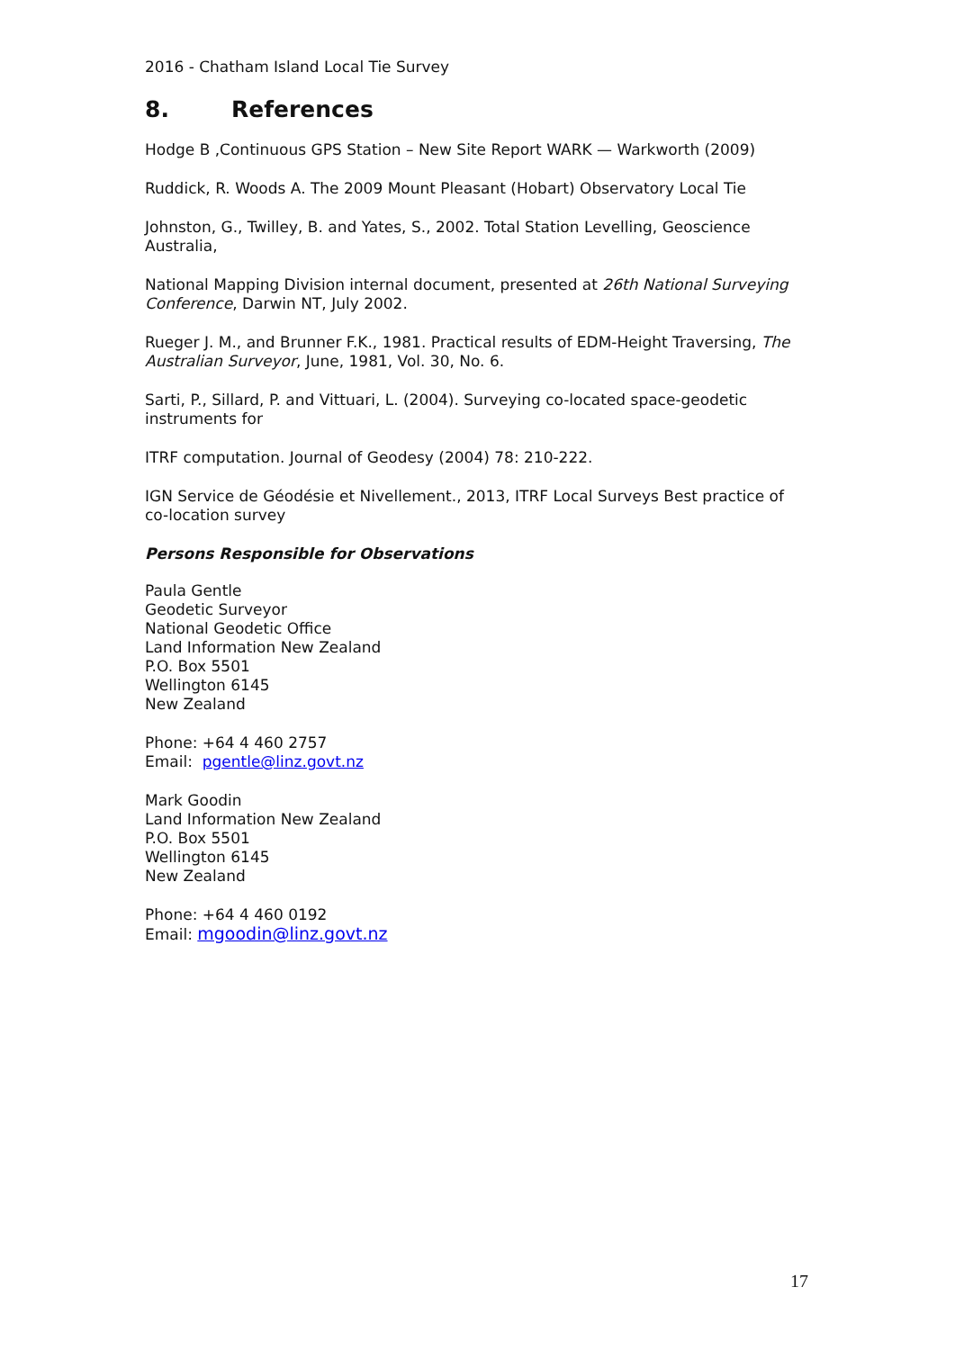2016 - Chatham Island Local Tie Survey
8. References
Hodge B ,Continuous GPS Station – New Site Report WARK — Warkworth (2009)
Ruddick, R. Woods A. The 2009 Mount Pleasant (Hobart) Observatory Local Tie
Johnston, G., Twilley, B. and Yates, S., 2002. Total Station Levelling, Geoscience Australia,
National Mapping Division internal document, presented at 26th National Surveying Conference, Darwin NT, July 2002.
Rueger J. M., and Brunner F.K., 1981. Practical results of EDM-Height Traversing, The Australian Surveyor, June, 1981, Vol. 30, No. 6.
Sarti, P., Sillard, P. and Vittuari, L. (2004). Surveying co-located space-geodetic instruments for
ITRF computation. Journal of Geodesy (2004) 78: 210-222.
IGN Service de Géodésie et Nivellement., 2013, ITRF Local Surveys Best practice of co-location survey
Persons Responsible for Observations
Paula Gentle
Geodetic Surveyor
National Geodetic Office
Land Information New Zealand
P.O. Box 5501
Wellington 6145
New Zealand
Phone: +64 4 460 2757
Email: pgentle@linz.govt.nz
Mark Goodin
Land Information New Zealand
P.O. Box 5501
Wellington 6145
New Zealand
Phone: +64 4 460 0192
Email: mgoodin@linz.govt.nz
17